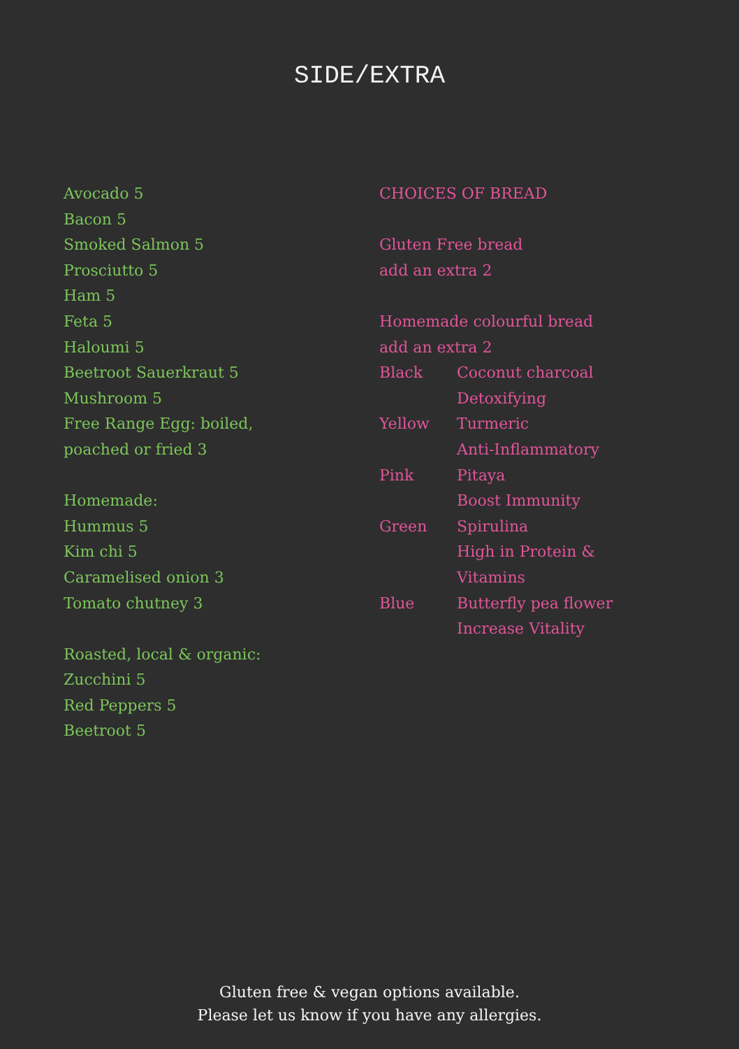SIDE/EXTRA
Avocado 5
Bacon 5
Smoked Salmon 5
Prosciutto 5
Ham 5
Feta 5
Haloumi 5
Beetroot Sauerkraut 5
Mushroom 5
Free Range Egg: boiled,
poached or fried 3
Homemade:
Hummus 5
Kim chi 5
Caramelised onion 3
Tomato chutney 3
Roasted, local & organic:
Zucchini 5
Red Peppers 5
Beetroot 5
CHOICES OF BREAD
Gluten Free bread
add an extra 2
Homemade colourful bread
add an extra 2
| Black | Coconut charcoal Detoxifying |
| Yellow | Turmeric Anti-Inflammatory |
| Pink | Pitaya Boost Immunity |
| Green | Spirulina High in Protein & Vitamins |
| Blue | Butterfly pea flower Increase Vitality |
Gluten free & vegan options available.
Please let us know if you have any allergies.